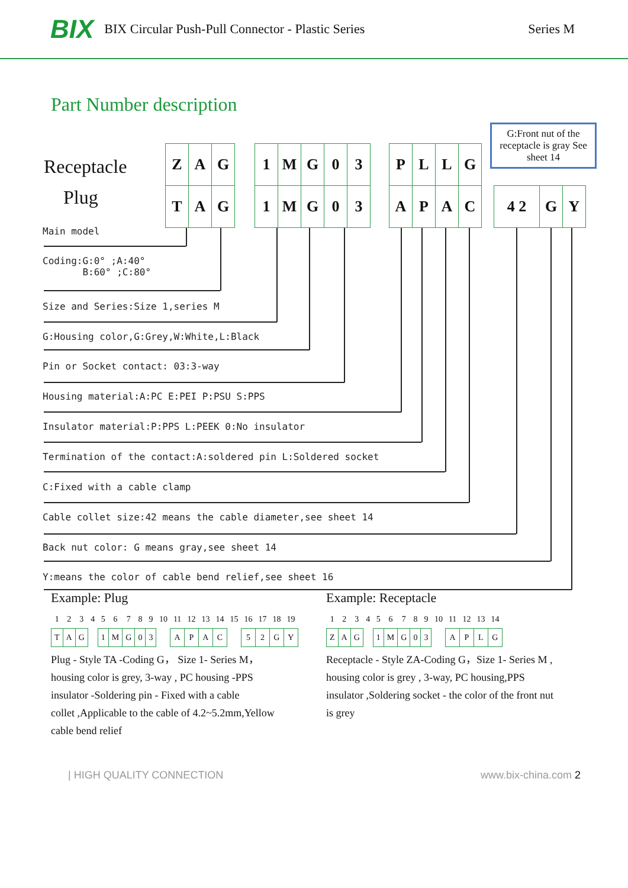BIX BIX Circular Push-Pull Connector - Plastic Series Series M
Part Number description
G:Front nut of the receptacle is gray See sheet 14
Receptacle
Plug
| Z | A | G |
| T | A | G |
| 1 | M | G | 0 | 3 |
| 1 | M | G | 0 | 3 |
| P | L | L | G |
| A | P | A | C |
| 4 2 | G | Y |
Main model
Coding:G:0° ;A:40°
B:60° ;C:80°
Size and Series:Size 1,series M
G:Housing color,G:Grey,W:White,L:Black
Pin or Socket contact: 03:3-way
Housing material:A:PC E:PEI P:PSU S:PPS
Insulator material:P:PPS L:PEEK 0:No insulator
Termination of the contact:A:soldered pin L:Soldered socket
C:Fixed with a cable clamp
Cable collet size:42 means the cable diameter,see sheet 14
Back nut color: G means gray,see sheet 14
Y:means the color of cable bend relief,see sheet 16
Example: Plug
| 1 | 2 | 3 | 4 | 5 | 6 | 7 | 8 | 9 | 10 | 11 | 12 | 13 | 14 | 15 | 16 | 17 | 18 | 19 |
| T | A | G | | 1 | M | G | 0 | 3 | | A | P | A | C | | 5 | 2 | G | Y |
Plug - Style TA -Coding G， Size 1- Series M，
housing color is grey, 3-way , PC housing -PPS
insulator -Soldering pin - Fixed with a cable
collet ,Applicable to the cable of 4.2~5.2mm,Yellow
cable bend relief
Example: Receptacle
| 1 | 2 | 3 | 4 | 5 | 6 | 7 | 8 | 9 | 10 | 11 | 12 | 13 | 14 |
| Z | A | G | | 1 | M | G | 0 | 3 | | A | P | L | G |
Receptacle - Style ZA-Coding G，Size 1- Series M ,
housing color is grey , 3-way, PC housing,PPS
insulator ,Soldering socket - the color of the front nut
is grey
| HIGH QUALITY CONNECTION www.bix-china.com 2